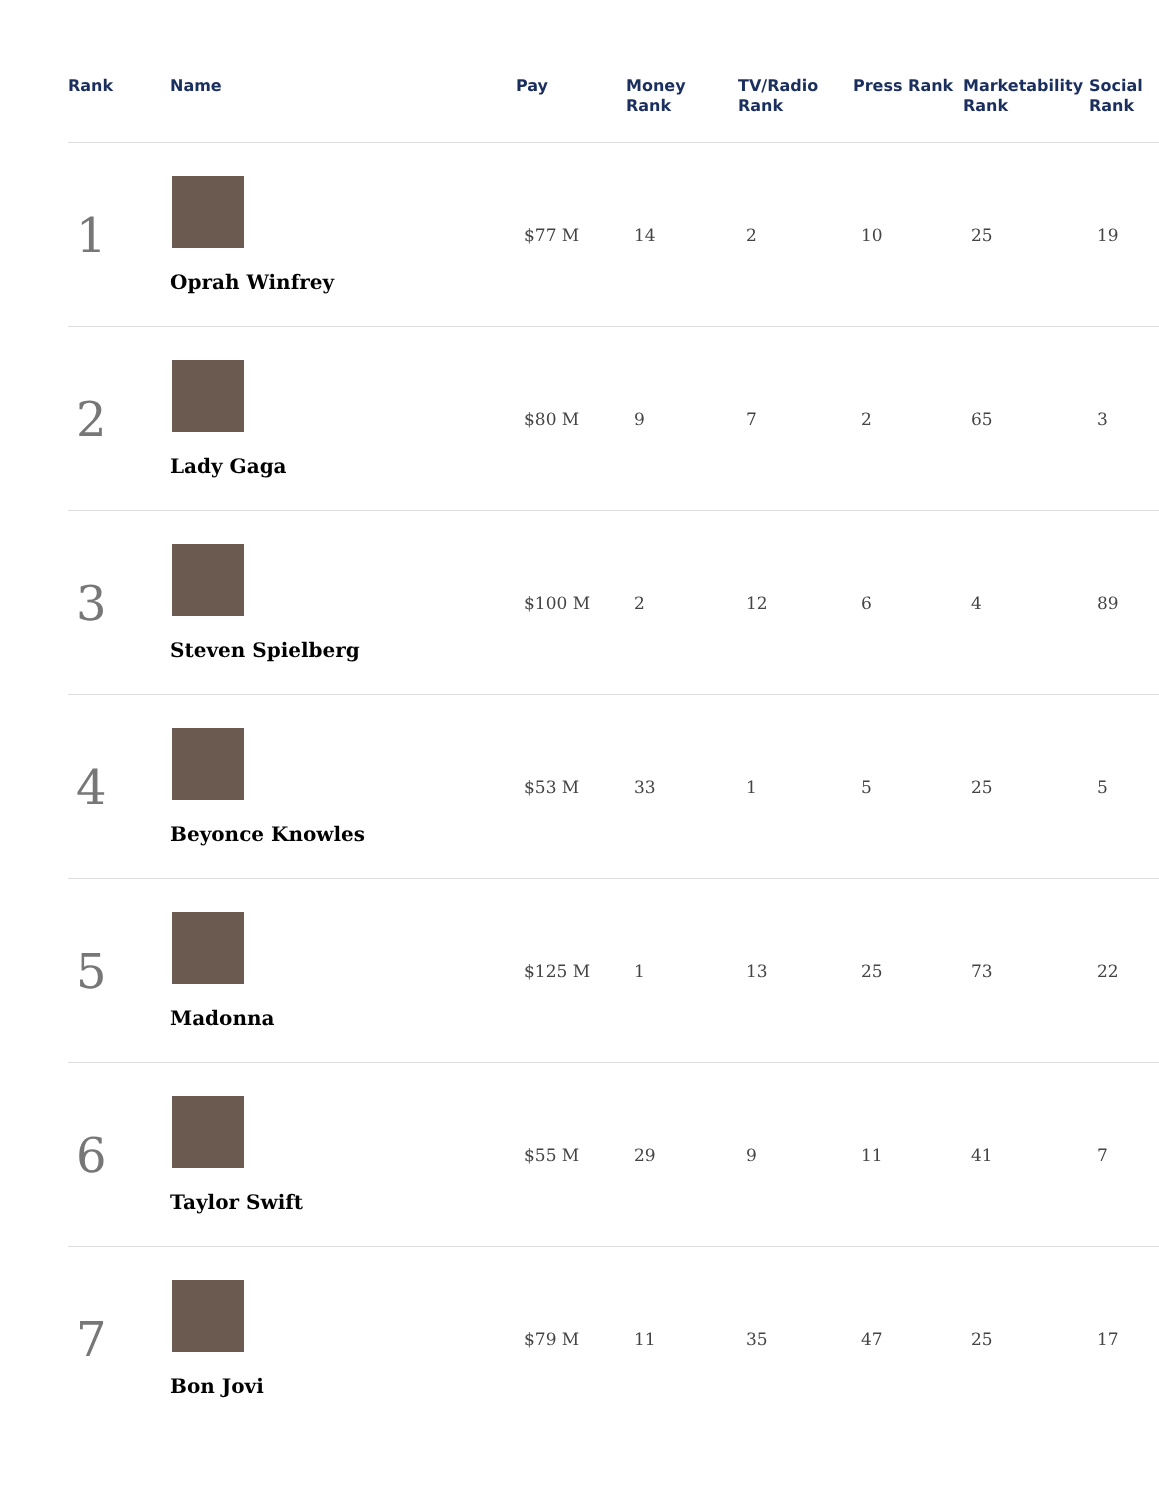| Rank | Name | Pay | Money Rank | TV/Radio Rank | Press Rank | Marketability Rank | Social Rank |
| --- | --- | --- | --- | --- | --- | --- | --- |
| 1 | Oprah Winfrey | $77 M | 14 | 2 | 10 | 25 | 19 |
| 2 | Lady Gaga | $80 M | 9 | 7 | 2 | 65 | 3 |
| 3 | Steven Spielberg | $100 M | 2 | 12 | 6 | 4 | 89 |
| 4 | Beyonce Knowles | $53 M | 33 | 1 | 5 | 25 | 5 |
| 5 | Madonna | $125 M | 1 | 13 | 25 | 73 | 22 |
| 6 | Taylor Swift | $55 M | 29 | 9 | 11 | 41 | 7 |
| 7 | Bon Jovi | $79 M | 11 | 35 | 47 | 25 | 17 |